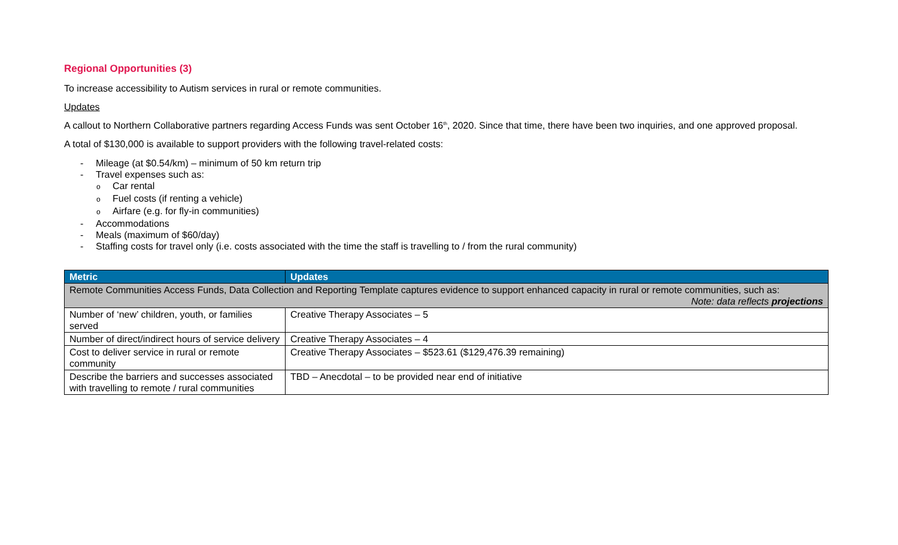Regional Opportunities (3)
To increase accessibility to Autism services in rural or remote communities.
Updates
A callout to Northern Collaborative partners regarding Access Funds was sent October 16<sup>th</sup>, 2020. Since that time, there have been two inquiries, and one approved proposal.
A total of $130,000 is available to support providers with the following travel-related costs:
- Mileage (at $0.54/km) – minimum of 50 km return trip
- Travel expenses such as:
o Car rental
o Fuel costs (if renting a vehicle)
o Airfare (e.g. for fly-in communities)
- Accommodations
- Meals (maximum of $60/day)
- Staffing costs for travel only (i.e. costs associated with the time the staff is travelling to / from the rural community)
| Metric | Updates |
| --- | --- |
| Remote Communities Access Funds, Data Collection and Reporting Template captures evidence to support enhanced capacity in rural or remote communities, such as: Note: data reflects projections | |
| Number of ‘new’ children, youth, or families served | Creative Therapy Associates – 5 |
| Number of direct/indirect hours of service delivery | Creative Therapy Associates – 4 |
| Cost to deliver service in rural or remote community | Creative Therapy Associates – $523.61 ($129,476.39 remaining) |
| Describe the barriers and successes associated with travelling to remote / rural communities | TBD – Anecdotal – to be provided near end of initiative |